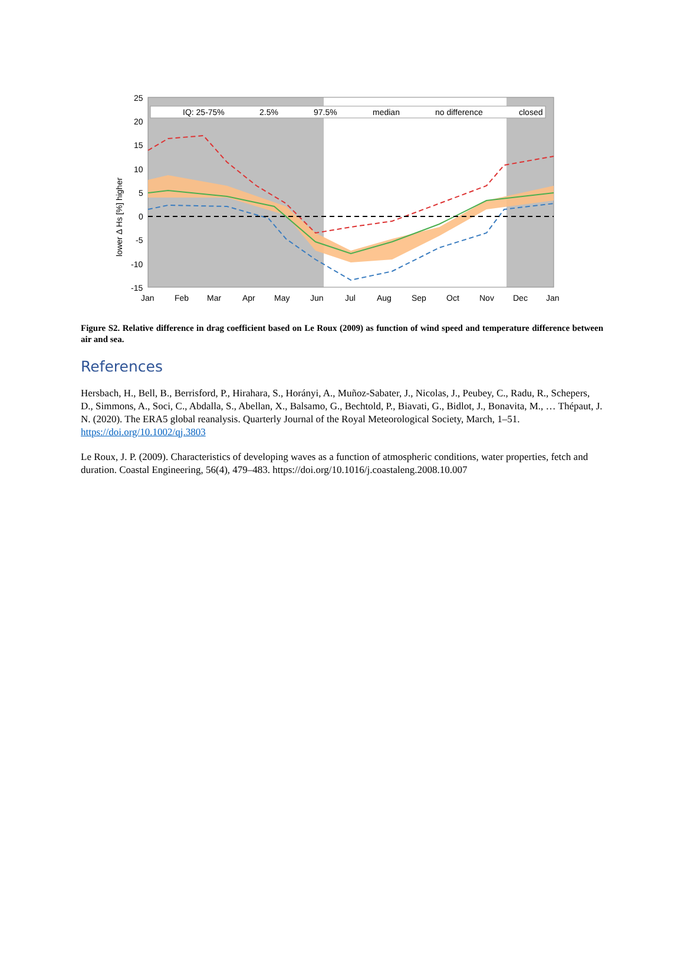IQ: 25-75%
2.5%
97.5%
median
no difference
closed
25
20
15
10
5
0
-5
-10
-15
Jan
Feb
Mar
Apr
May
Jun
Jul
Aug
Sep
Oct
Nov
Dec
Jan
lower Δ Hs [%] higher
Figure S2. Relative difference in drag coefficient based on Le Roux (2009) as function of wind speed and temperature difference between air and sea.
References
Hersbach, H., Bell, B., Berrisford, P., Hirahara, S., Horányi, A., Muñoz‐Sabater, J., Nicolas, J., Peubey, C., Radu, R., Schepers, D., Simmons, A., Soci, C., Abdalla, S., Abellan, X., Balsamo, G., Bechtold, P., Biavati, G., Bidlot, J., Bonavita, M., … Thépaut, J. N. (2020). The ERA5 global reanalysis. Quarterly Journal of the Royal Meteorological Society, March, 1–51. https://doi.org/10.1002/qj.3803
Le Roux, J. P. (2009). Characteristics of developing waves as a function of atmospheric conditions, water properties, fetch and duration. Coastal Engineering, 56(4), 479–483. https://doi.org/10.1016/j.coastaleng.2008.10.007